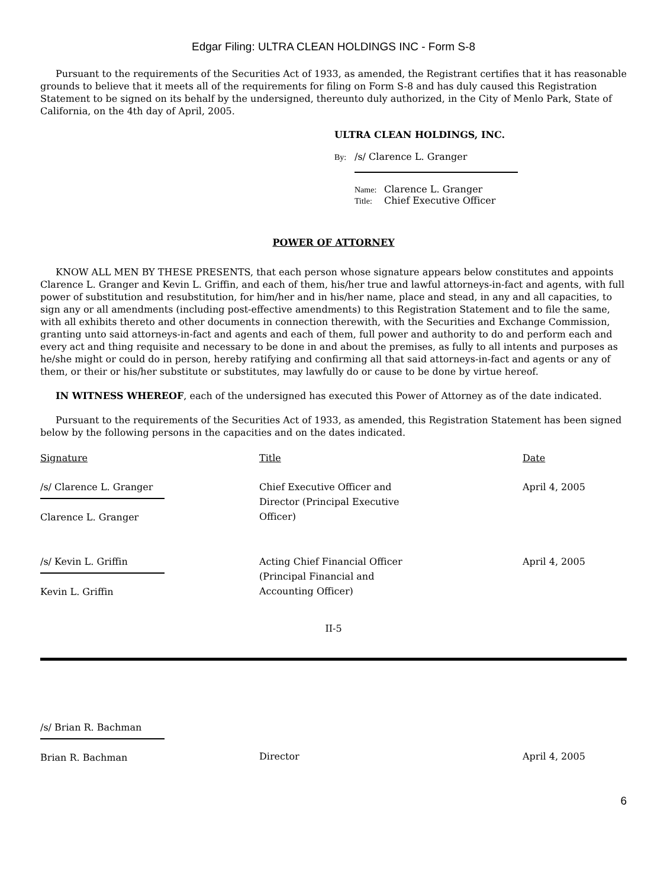Edgar Filing: ULTRA CLEAN HOLDINGS INC - Form S-8
Pursuant to the requirements of the Securities Act of 1933, as amended, the Registrant certifies that it has reasonable grounds to believe that it meets all of the requirements for filing on Form S-8 and has duly caused this Registration Statement to be signed on its behalf by the undersigned, thereunto duly authorized, in the City of Menlo Park, State of California, on the 4th day of April, 2005.
ULTRA CLEAN HOLDINGS, INC.
By: /s/ Clarence L. Granger
Name: Clarence L. Granger
Title: Chief Executive Officer
POWER OF ATTORNEY
KNOW ALL MEN BY THESE PRESENTS, that each person whose signature appears below constitutes and appoints Clarence L. Granger and Kevin L. Griffin, and each of them, his/her true and lawful attorneys-in-fact and agents, with full power of substitution and resubstitution, for him/her and in his/her name, place and stead, in any and all capacities, to sign any or all amendments (including post-effective amendments) to this Registration Statement and to file the same, with all exhibits thereto and other documents in connection therewith, with the Securities and Exchange Commission, granting unto said attorneys-in-fact and agents and each of them, full power and authority to do and perform each and every act and thing requisite and necessary to be done in and about the premises, as fully to all intents and purposes as he/she might or could do in person, hereby ratifying and confirming all that said attorneys-in-fact and agents or any of them, or their or his/her substitute or substitutes, may lawfully do or cause to be done by virtue hereof.
IN WITNESS WHEREOF, each of the undersigned has executed this Power of Attorney as of the date indicated.
Pursuant to the requirements of the Securities Act of 1933, as amended, this Registration Statement has been signed below by the following persons in the capacities and on the dates indicated.
| Signature | Title | Date |
| --- | --- | --- |
| /s/ Clarence L. Granger Clarence L. Granger | Chief Executive Officer and Director (Principal Executive Officer) | April 4, 2005 |
| /s/ Kevin L. Griffin Kevin L. Griffin | Acting Chief Financial Officer (Principal Financial and Accounting Officer) | April 4, 2005 |
II-5
| /s/ Brian R. Bachman Brian R. Bachman | Director | April 4, 2005 |
6